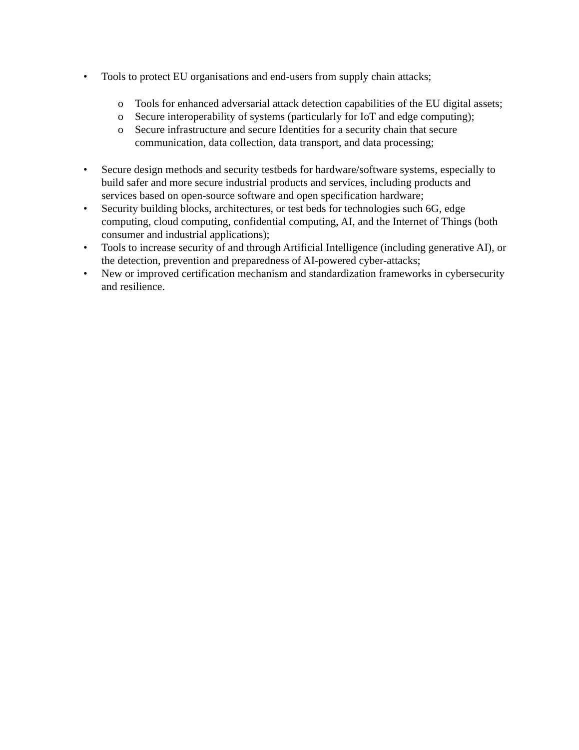• Tools to protect EU organisations and end-users from supply chain attacks;
o Tools for enhanced adversarial attack detection capabilities of the EU digital assets;
o Secure interoperability of systems (particularly for IoT and edge computing);
o Secure infrastructure and secure Identities for a security chain that secure communication, data collection, data transport, and data processing;
• Secure design methods and security testbeds for hardware/software systems, especially to build safer and more secure industrial products and services, including products and services based on open-source software and open specification hardware;
• Security building blocks, architectures, or test beds for technologies such 6G, edge computing, cloud computing, confidential computing, AI, and the Internet of Things (both consumer and industrial applications);
• Tools to increase security of and through Artificial Intelligence (including generative AI), or the detection, prevention and preparedness of AI-powered cyber-attacks;
• New or improved certification mechanism and standardization frameworks in cybersecurity and resilience.